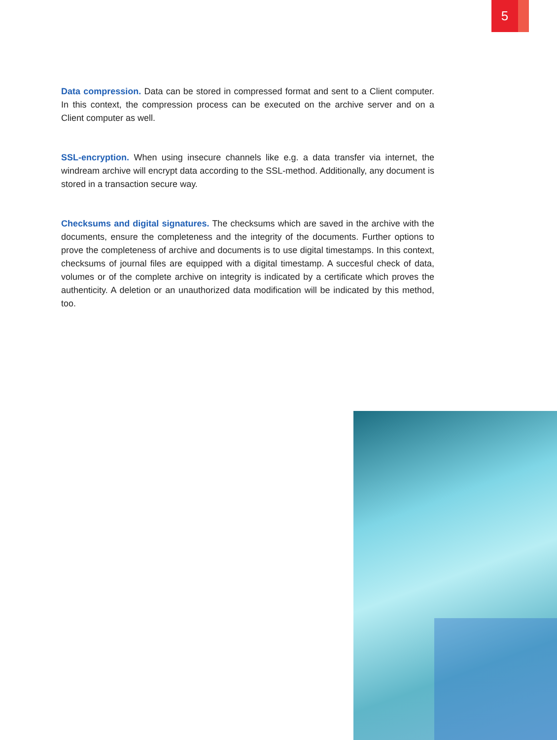5
Data compression. Data can be stored in compressed format and sent to a Client computer. In this context, the compression process can be executed on the archive server and on a Client computer as well.
SSL-encryption. When using insecure channels like e.g. a data transfer via internet, the windream archive will encrypt data according to the SSL-method. Additionally, any document is stored in a transaction secure way.
Checksums and digital signatures. The checksums which are saved in the archive with the documents, ensure the completeness and the integrity of the documents. Further options to prove the completeness of archive and documents is to use digital timestamps. In this context, checksums of journal files are equipped with a digital timestamp. A succesful check of data, volumes or of the complete archive on integrity is indicated by a certificate which proves the authenticity. A deletion or an unauthorized data modification will be indicated by this method, too.